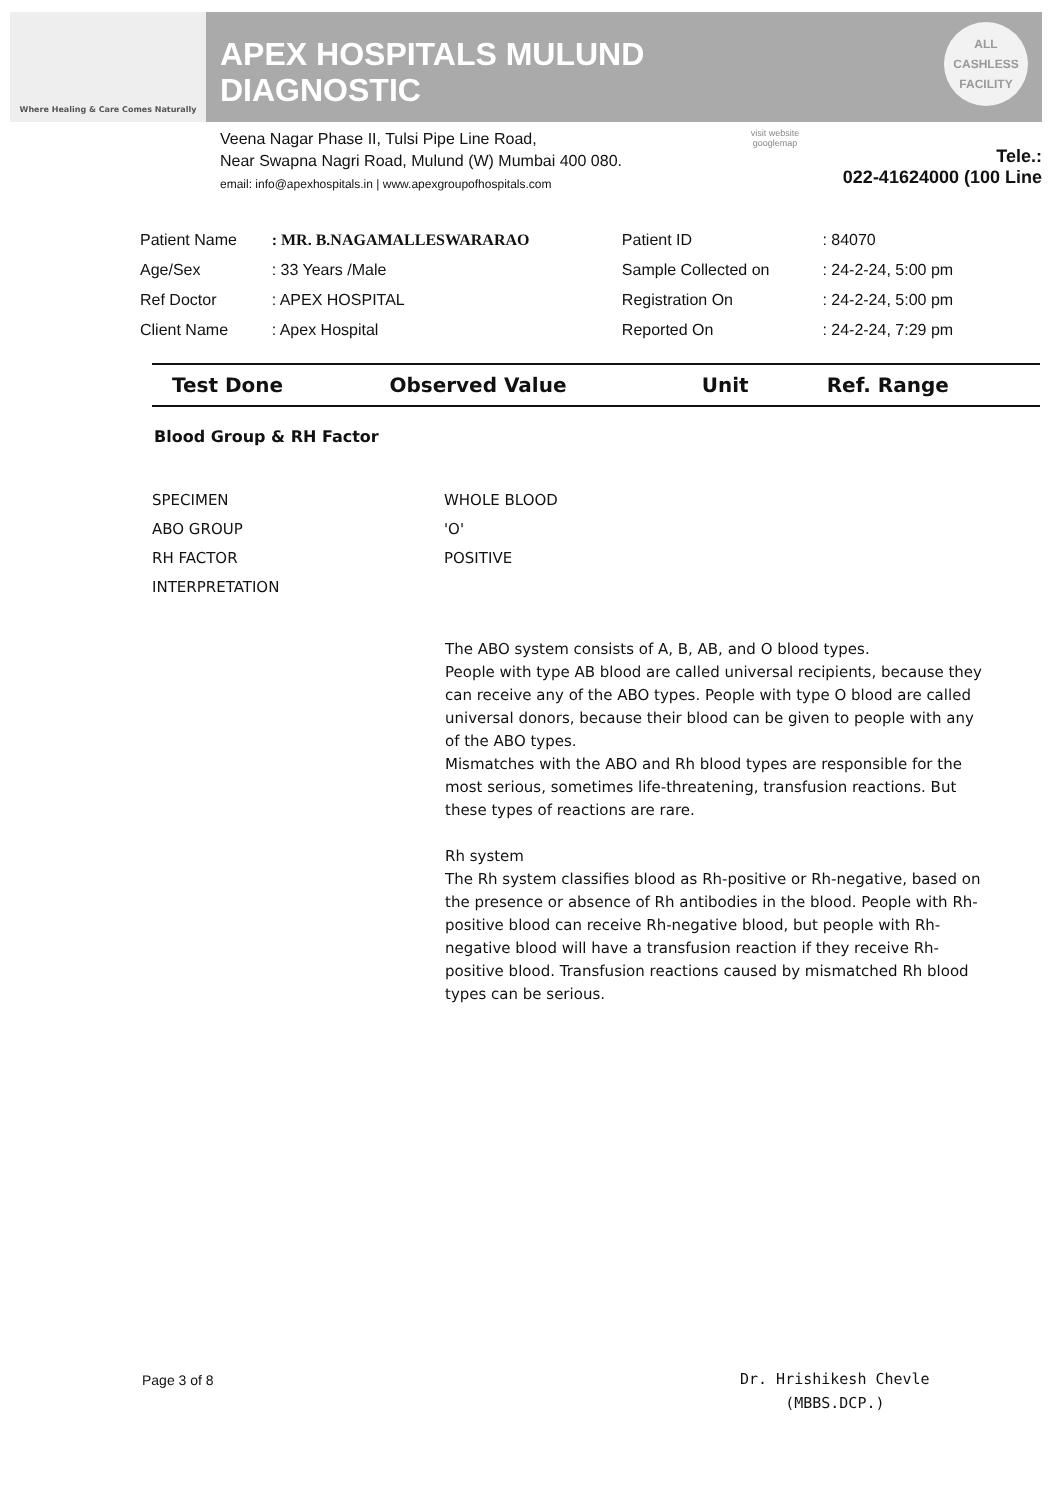Where Healing & Care Comes Naturally
APEX HOSPITALS MULUND
DIAGNOSTIC
ALL
CASHLESS
FACILITY
Veena Nagar Phase II, Tulsi Pipe Line Road,
Near Swapna Nagri Road, Mulund (W) Mumbai 400 080.
email: info@apexhospitals.in | www.apexgroupofhospitals.com
visit website
googlemap
Tele.:
022-41624000 (100 Line
| Patient Name | : MR. B.NAGAMALLESWARARAO | Patient ID | : 84070 |
| Age/Sex | : 33 Years /Male | Sample Collected on | : 24-2-24, 5:00 pm |
| Ref Doctor | : APEX HOSPITAL | Registration On | : 24-2-24, 5:00 pm |
| Client Name | : Apex Hospital | Reported On | : 24-2-24, 7:29 pm |
| Test Done | Observed Value | Unit | Ref. Range |
| --- | --- | --- | --- |
Blood Group & RH Factor
SPECIMEN WHOLE BLOOD
ABO GROUP 'O'
RH FACTOR POSITIVE
INTERPRETATION
The ABO system consists of A, B, AB, and O blood types.
People with type AB blood are called universal recipients, because they can receive any of the ABO types. People with type O blood are called universal donors, because their blood can be given to people with any of the ABO types.
Mismatches with the ABO and Rh blood types are responsible for the most serious, sometimes life-threatening, transfusion reactions. But these types of reactions are rare.
Rh system
The Rh system classifies blood as Rh-positive or Rh-negative, based on the presence or absence of Rh antibodies in the blood. People with Rh-positive blood can receive Rh-negative blood, but people with Rh-negative blood will have a transfusion reaction if they receive Rh-positive blood. Transfusion reactions caused by mismatched Rh blood types can be serious.
Page 3 of 8
Dr. Hrishikesh Chevle
(MBBS.DCP.)